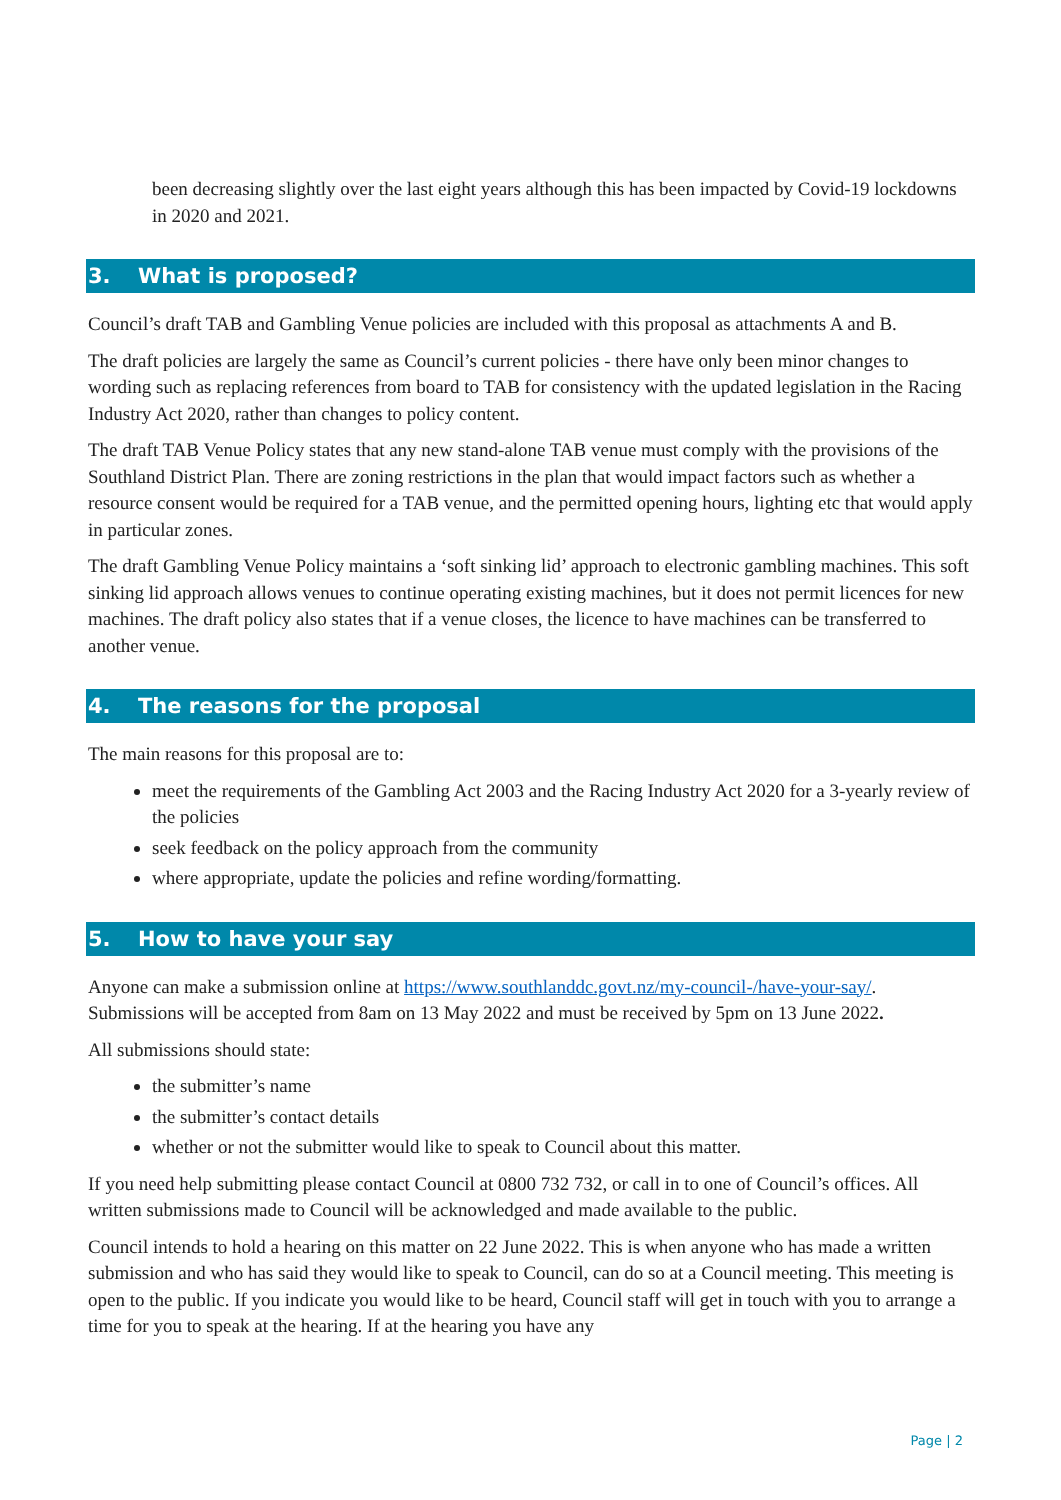been decreasing slightly over the last eight years although this has been impacted by Covid-19 lockdowns in 2020 and 2021.
3. What is proposed?
Council’s draft TAB and Gambling Venue policies are included with this proposal as attachments A and B.
The draft policies are largely the same as Council’s current policies - there have only been minor changes to wording such as replacing references from board to TAB for consistency with the updated legislation in the Racing Industry Act 2020, rather than changes to policy content.
The draft TAB Venue Policy states that any new stand-alone TAB venue must comply with the provisions of the Southland District Plan. There are zoning restrictions in the plan that would impact factors such as whether a resource consent would be required for a TAB venue, and the permitted opening hours, lighting etc that would apply in particular zones.
The draft Gambling Venue Policy maintains a ‘soft sinking lid’ approach to electronic gambling machines. This soft sinking lid approach allows venues to continue operating existing machines, but it does not permit licences for new machines. The draft policy also states that if a venue closes, the licence to have machines can be transferred to another venue.
4. The reasons for the proposal
The main reasons for this proposal are to:
meet the requirements of the Gambling Act 2003 and the Racing Industry Act 2020 for a 3-yearly review of the policies
seek feedback on the policy approach from the community
where appropriate, update the policies and refine wording/formatting.
5. How to have your say
Anyone can make a submission online at https://www.southlanddc.govt.nz/my-council-/have-your-say/. Submissions will be accepted from 8am on 13 May 2022 and must be received by 5pm on 13 June 2022.
All submissions should state:
the submitter’s name
the submitter’s contact details
whether or not the submitter would like to speak to Council about this matter.
If you need help submitting please contact Council at 0800 732 732, or call in to one of Council’s offices. All written submissions made to Council will be acknowledged and made available to the public.
Council intends to hold a hearing on this matter on 22 June 2022. This is when anyone who has made a written submission and who has said they would like to speak to Council, can do so at a Council meeting. This meeting is open to the public. If you indicate you would like to be heard, Council staff will get in touch with you to arrange a time for you to speak at the hearing. If at the hearing you have any
Page | 2